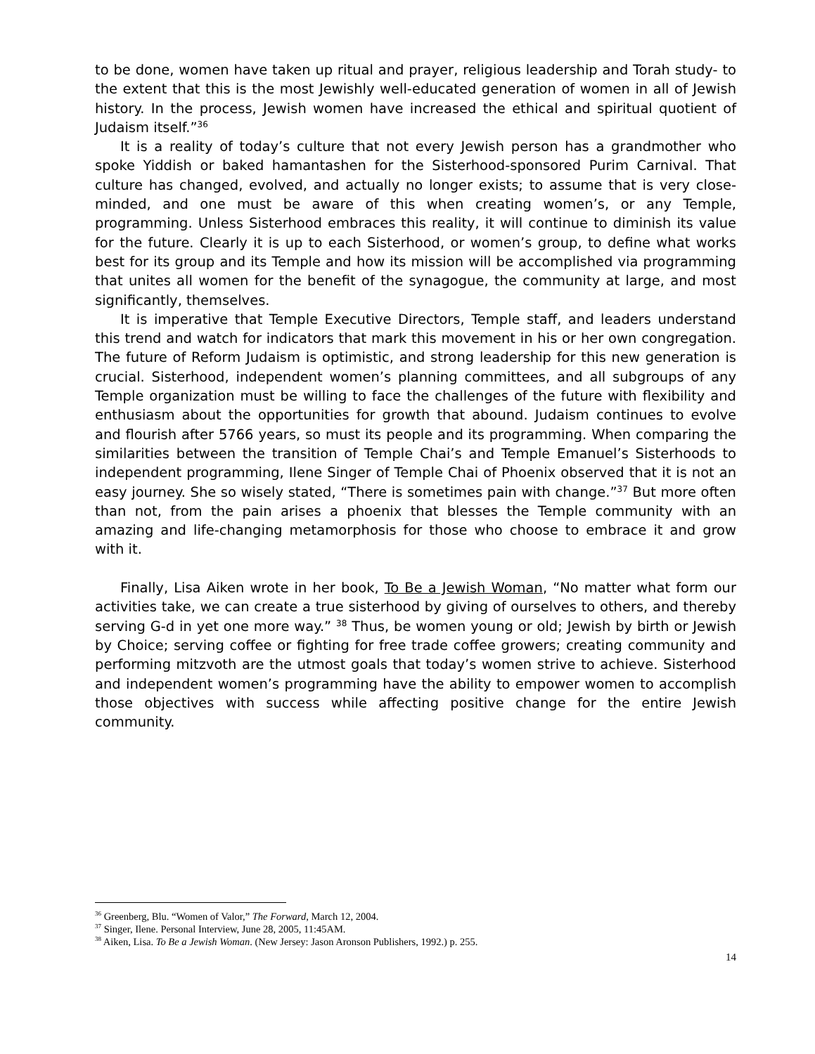to be done, women have taken up ritual and prayer, religious leadership and Torah study- to the extent that this is the most Jewishly well-educated generation of women in all of Jewish history. In the process, Jewish women have increased the ethical and spiritual quotient of Judaism itself.”<sup>36</sup>
It is a reality of today’s culture that not every Jewish person has a grandmother who spoke Yiddish or baked hamantashen for the Sisterhood-sponsored Purim Carnival. That culture has changed, evolved, and actually no longer exists; to assume that is very close-minded, and one must be aware of this when creating women’s, or any Temple, programming. Unless Sisterhood embraces this reality, it will continue to diminish its value for the future. Clearly it is up to each Sisterhood, or women’s group, to define what works best for its group and its Temple and how its mission will be accomplished via programming that unites all women for the benefit of the synagogue, the community at large, and most significantly, themselves.
It is imperative that Temple Executive Directors, Temple staff, and leaders understand this trend and watch for indicators that mark this movement in his or her own congregation. The future of Reform Judaism is optimistic, and strong leadership for this new generation is crucial. Sisterhood, independent women’s planning committees, and all subgroups of any Temple organization must be willing to face the challenges of the future with flexibility and enthusiasm about the opportunities for growth that abound. Judaism continues to evolve and flourish after 5766 years, so must its people and its programming. When comparing the similarities between the transition of Temple Chai’s and Temple Emanuel’s Sisterhoods to independent programming, Ilene Singer of Temple Chai of Phoenix observed that it is not an easy journey. She so wisely stated, “There is sometimes pain with change.”<sup>37</sup> But more often than not, from the pain arises a phoenix that blesses the Temple community with an amazing and life-changing metamorphosis for those who choose to embrace it and grow with it.
Finally, Lisa Aiken wrote in her book, To Be a Jewish Woman, “No matter what form our activities take, we can create a true sisterhood by giving of ourselves to others, and thereby serving G-d in yet one more way.” <sup>38</sup> Thus, be women young or old; Jewish by birth or Jewish by Choice; serving coffee or fighting for free trade coffee growers; creating community and performing mitzvoth are the utmost goals that today’s women strive to achieve. Sisterhood and independent women’s programming have the ability to empower women to accomplish those objectives with success while affecting positive change for the entire Jewish community.
<sup>36</sup> Greenberg, Blu. “Women of Valor,” The Forward, March 12, 2004.
<sup>37</sup> Singer, Ilene. Personal Interview, June 28, 2005, 11:45AM.
<sup>38</sup> Aiken, Lisa. To Be a Jewish Woman. (New Jersey: Jason Aronson Publishers, 1992.) p. 255.
14